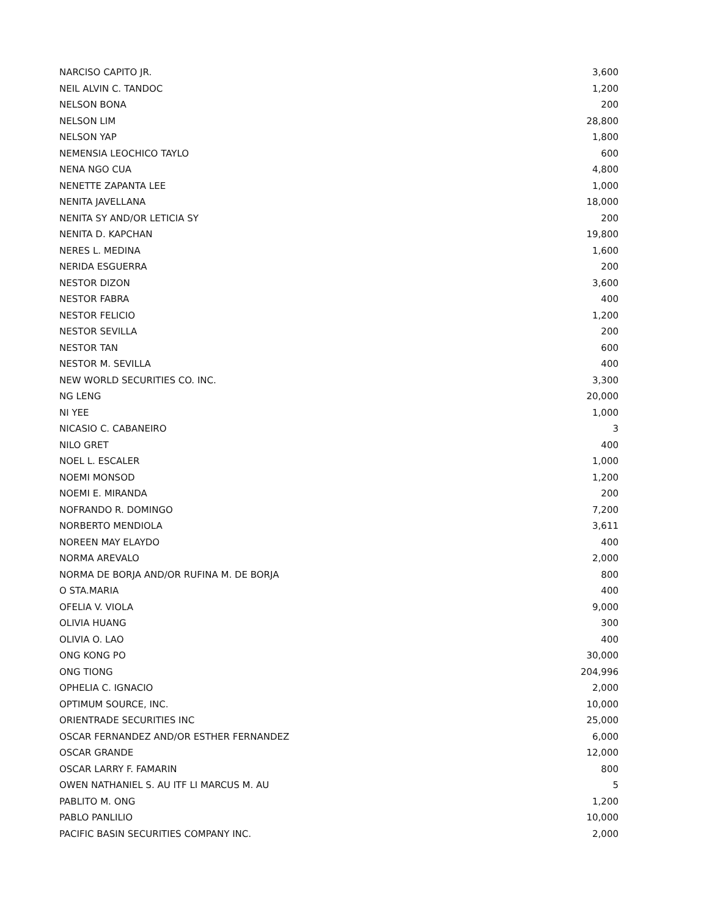| NARCISO CAPITO JR. | 3,600 |
| NEIL ALVIN C. TANDOC | 1,200 |
| NELSON BONA | 200 |
| NELSON LIM | 28,800 |
| NELSON YAP | 1,800 |
| NEMENSIA LEOCHICO TAYLO | 600 |
| NENA NGO CUA | 4,800 |
| NENETTE ZAPANTA LEE | 1,000 |
| NENITA JAVELLANA | 18,000 |
| NENITA SY AND/OR LETICIA SY | 200 |
| NENITA D. KAPCHAN | 19,800 |
| NERES L. MEDINA | 1,600 |
| NERIDA ESGUERRA | 200 |
| NESTOR DIZON | 3,600 |
| NESTOR FABRA | 400 |
| NESTOR FELICIO | 1,200 |
| NESTOR SEVILLA | 200 |
| NESTOR TAN | 600 |
| NESTOR M. SEVILLA | 400 |
| NEW WORLD SECURITIES CO. INC. | 3,300 |
| NG LENG | 20,000 |
| NI YEE | 1,000 |
| NICASIO C. CABANEIRO | 3 |
| NILO GRET | 400 |
| NOEL L. ESCALER | 1,000 |
| NOEMI MONSOD | 1,200 |
| NOEMI E. MIRANDA | 200 |
| NOFRANDO R. DOMINGO | 7,200 |
| NORBERTO MENDIOLA | 3,611 |
| NOREEN MAY ELAYDO | 400 |
| NORMA AREVALO | 2,000 |
| NORMA DE BORJA AND/OR RUFINA M. DE BORJA | 800 |
| O STA.MARIA | 400 |
| OFELIA V. VIOLA | 9,000 |
| OLIVIA HUANG | 300 |
| OLIVIA O. LAO | 400 |
| ONG KONG PO | 30,000 |
| ONG TIONG | 204,996 |
| OPHELIA C. IGNACIO | 2,000 |
| OPTIMUM SOURCE, INC. | 10,000 |
| ORIENTRADE SECURITIES INC | 25,000 |
| OSCAR FERNANDEZ AND/OR ESTHER FERNANDEZ | 6,000 |
| OSCAR GRANDE | 12,000 |
| OSCAR LARRY F. FAMARIN | 800 |
| OWEN NATHANIEL S. AU ITF LI MARCUS M. AU | 5 |
| PABLITO M. ONG | 1,200 |
| PABLO PANLILIO | 10,000 |
| PACIFIC BASIN SECURITIES COMPANY INC. | 2,000 |